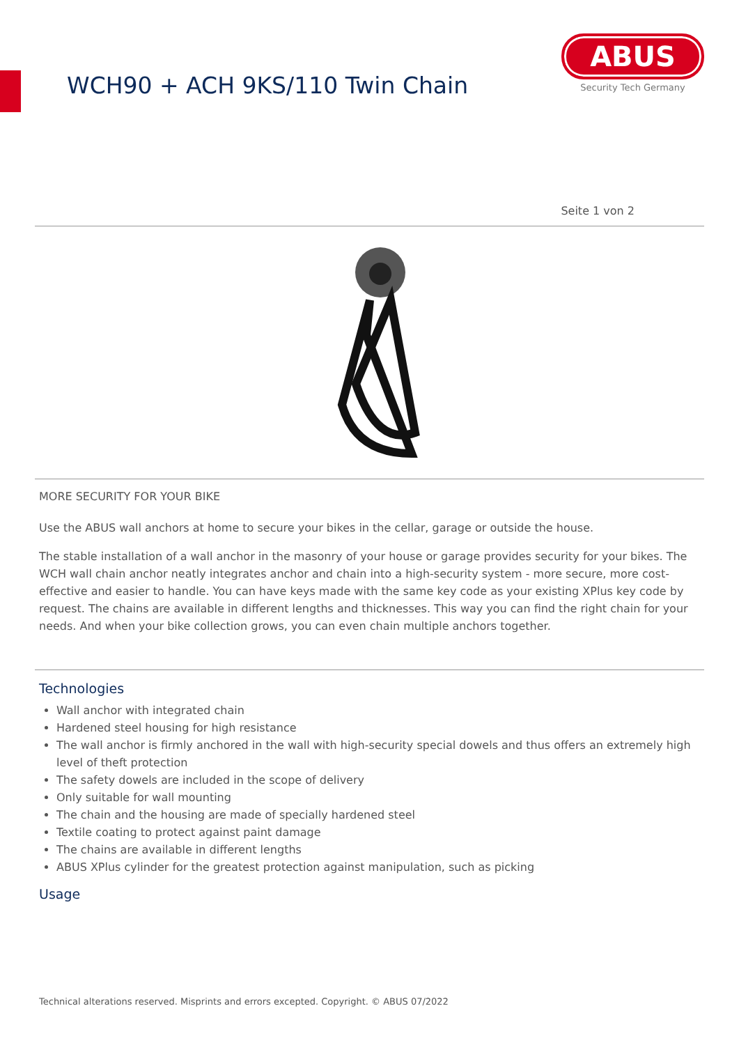WCH90 + ACH 9KS/110 Twin Chain
ABUS
Security Tech Germany
Seite 1 von 2
MORE SECURITY FOR YOUR BIKE
Use the ABUS wall anchors at home to secure your bikes in the cellar, garage or outside the house.
The stable installation of a wall anchor in the masonry of your house or garage provides security for your bikes. The WCH wall chain anchor neatly integrates anchor and chain into a high-security system - more secure, more cost-effective and easier to handle. You can have keys made with the same key code as your existing XPlus key code by request. The chains are available in different lengths and thicknesses. This way you can find the right chain for your needs. And when your bike collection grows, you can even chain multiple anchors together.
Technologies
Wall anchor with integrated chain
Hardened steel housing for high resistance
The wall anchor is firmly anchored in the wall with high-security special dowels and thus offers an extremely high level of theft protection
The safety dowels are included in the scope of delivery
Only suitable for wall mounting
The chain and the housing are made of specially hardened steel
Textile coating to protect against paint damage
The chains are available in different lengths
ABUS XPlus cylinder for the greatest protection against manipulation, such as picking
Usage
Technical alterations reserved. Misprints and errors excepted. Copyright. © ABUS 07/2022